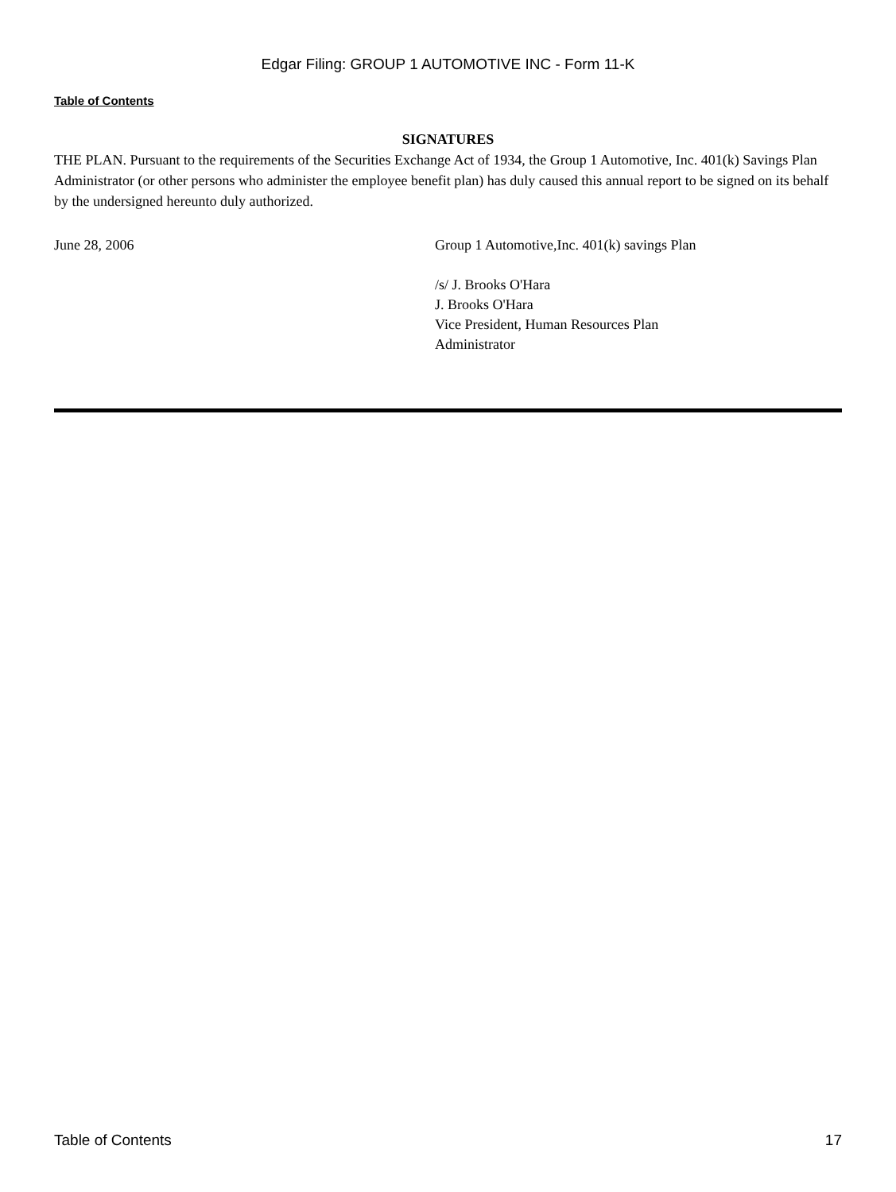Edgar Filing: GROUP 1 AUTOMOTIVE INC - Form 11-K
Table of Contents
SIGNATURES
THE PLAN. Pursuant to the requirements of the Securities Exchange Act of 1934, the Group 1 Automotive, Inc. 401(k) Savings Plan Administrator (or other persons who administer the employee benefit plan) has duly caused this annual report to be signed on its behalf by the undersigned hereunto duly authorized.
June 28, 2006 Group 1 Automotive,Inc. 401(k) savings Plan
/s/ J. Brooks O'Hara
J. Brooks O'Hara
Vice President, Human Resources Plan Administrator
Table of Contents 17